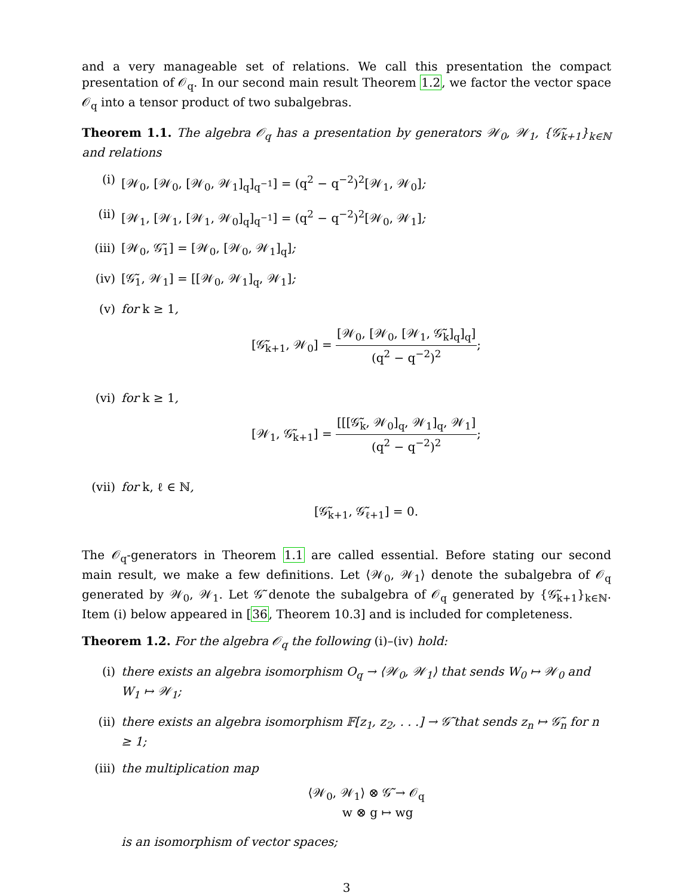and a very manageable set of relations. We call this presentation the compact presentation of 𝒪<sub>q</sub>. In our second main result Theorem 1.2, we factor the vector space 𝒪<sub>q</sub> into a tensor product of two subalgebras.
Theorem 1.1. The algebra 𝒪<sub>q</sub> has a presentation by generators 𝒲<sub>0</sub>, 𝒲<sub>1</sub>, {𝒢̃<sub>k+1</sub>}<sub>k∈ℕ</sub> and relations
(i) [𝒲<sub>0</sub>, [𝒲<sub>0</sub>, [𝒲<sub>0</sub>, 𝒲<sub>1</sub>]<sub>q</sub>]<sub>q<sup>−1</sup></sub>] = (q<sup>2</sup> − q<sup>−2</sup>)<sup>2</sup>[𝒲<sub>1</sub>, 𝒲<sub>0</sub>];
(ii) [𝒲<sub>1</sub>, [𝒲<sub>1</sub>, [𝒲<sub>1</sub>, 𝒲<sub>0</sub>]<sub>q</sub>]<sub>q<sup>−1</sup></sub>] = (q<sup>2</sup> − q<sup>−2</sup>)<sup>2</sup>[𝒲<sub>0</sub>, 𝒲<sub>1</sub>];
(iii) [𝒲<sub>0</sub>, 𝒢̃<sub>1</sub>] = [𝒲<sub>0</sub>, [𝒲<sub>0</sub>, 𝒲<sub>1</sub>]<sub>q</sub>];
(iv) [𝒢̃<sub>1</sub>, 𝒲<sub>1</sub>] = [[𝒲<sub>0</sub>, 𝒲<sub>1</sub>]<sub>q</sub>, 𝒲<sub>1</sub>];
(v) for k ≥ 1,
[𝒢̃<sub>k+1</sub>, 𝒲<sub>0</sub>] = [𝒲<sub>0</sub>, [𝒲<sub>0</sub>, [𝒲<sub>1</sub>, 𝒢̃<sub>k</sub>]<sub>q</sub>]<sub>q</sub>] (q<sup>2</sup> − q<sup>−2</sup>)<sup>2</sup>;
(vi) for k ≥ 1,
[𝒲<sub>1</sub>, 𝒢̃<sub>k+1</sub>] = [[[𝒢̃<sub>k</sub>, 𝒲<sub>0</sub>]<sub>q</sub>, 𝒲<sub>1</sub>]<sub>q</sub>, 𝒲<sub>1</sub>] (q<sup>2</sup> − q<sup>−2</sup>)<sup>2</sup>;
(vii) for k, ℓ ∈ ℕ,
[𝒢̃<sub>k+1</sub>, 𝒢̃<sub>ℓ+1</sub>] = 0.
The 𝒪<sub>q</sub>-generators in Theorem 1.1 are called essential. Before stating our second main result, we make a few definitions. Let ⟨𝒲<sub>0</sub>, 𝒲<sub>1</sub>⟩ denote the subalgebra of 𝒪<sub>q</sub> generated by 𝒲<sub>0</sub>, 𝒲<sub>1</sub>. Let 𝒢̃ denote the subalgebra of 𝒪<sub>q</sub> generated by {𝒢̃<sub>k+1</sub>}<sub>k∈ℕ</sub>. Item (i) below appeared in [36, Theorem 10.3] and is included for completeness.
Theorem 1.2. For the algebra 𝒪<sub>q</sub> the following (i)–(iv) hold:
(i) there exists an algebra isomorphism O<sub>q</sub> → ⟨𝒲<sub>0</sub>, 𝒲<sub>1</sub>⟩ that sends W<sub>0</sub> ↦ 𝒲<sub>0</sub> and W<sub>1</sub> ↦ 𝒲<sub>1</sub>;
(ii) there exists an algebra isomorphism 𝔽[z<sub>1</sub>, z<sub>2</sub>, . . .] → 𝒢̃ that sends z<sub>n</sub> ↦ 𝒢̃<sub>n</sub> for n ≥ 1;
(iii) the multiplication map
⟨𝒲<sub>0</sub>, 𝒲<sub>1</sub>⟩ ⊗ 𝒢̃ → 𝒪<sub>q</sub>
w ⊗ g ↦ wg
is an isomorphism of vector spaces;
3